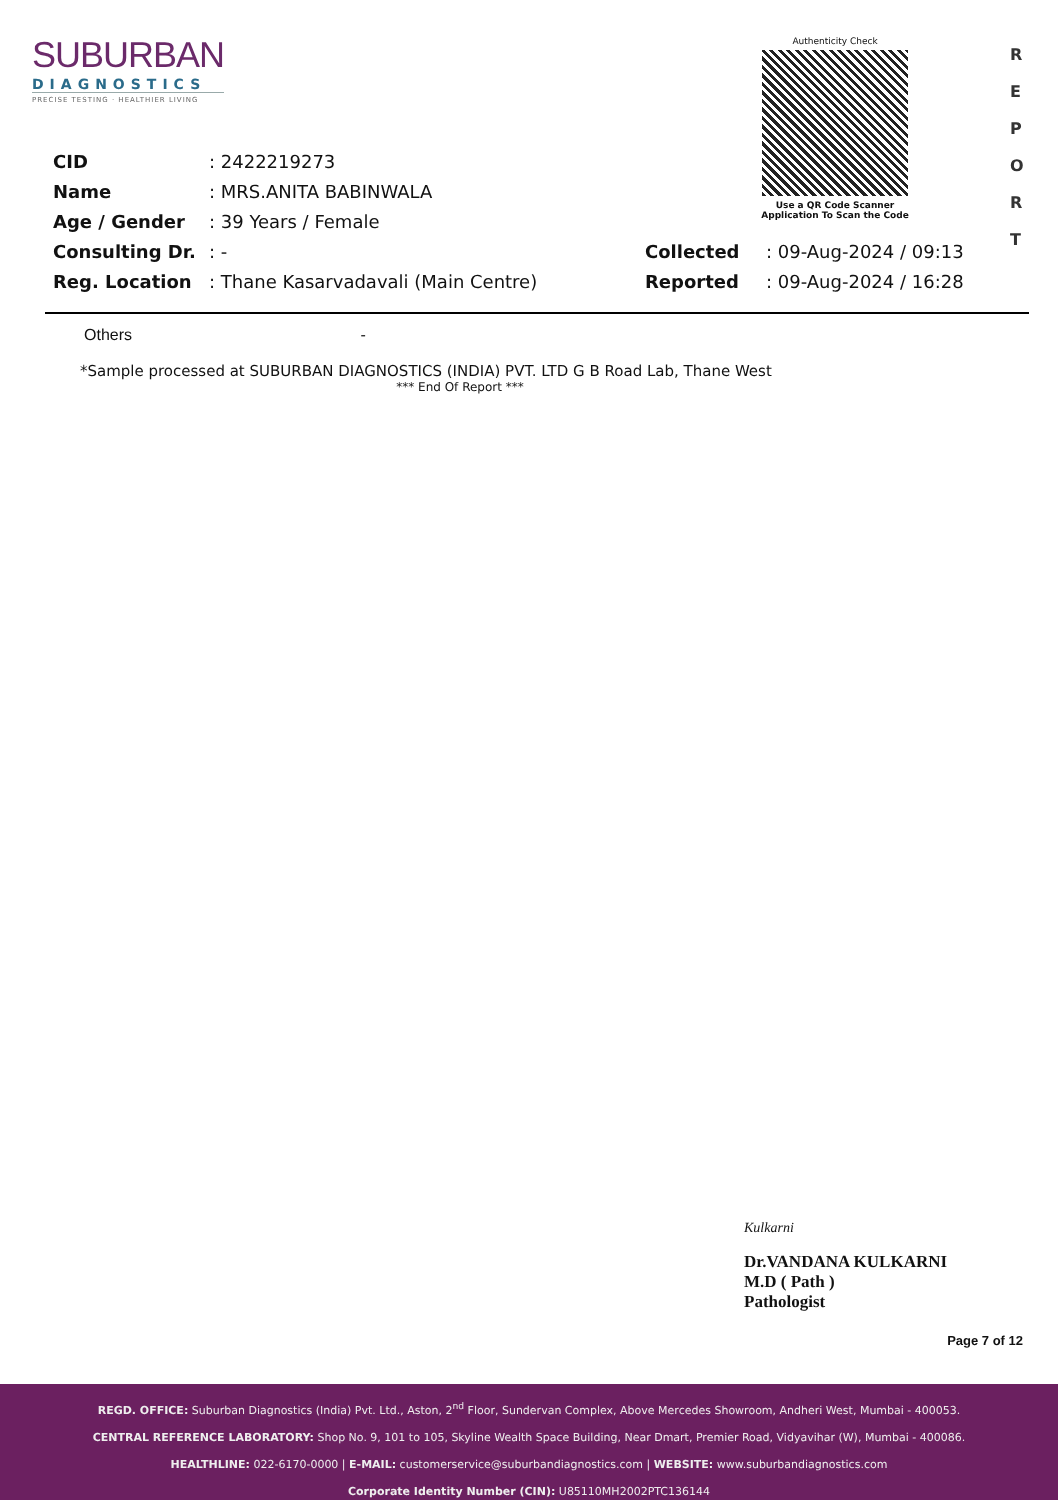SUBURBAN
DIAGNOSTICS
PRECISE TESTING · HEALTHIER LIVING
Authenticity Check
Use a QR Code Scanner
Application To Scan the Code
R
E
P
O
R
T
| CID | : 2422219273 | | |
| Name | : MRS.ANITA BABINWALA | | |
| Age / Gender | : 39 Years / Female | | |
| Consulting Dr. | : - | Collected | : 09-Aug-2024 / 09:13 |
| Reg. Location | : Thane Kasarvadavali (Main Centre) | Reported | : 09-Aug-2024 / 16:28 |
Others -
*Sample processed at SUBURBAN DIAGNOSTICS (INDIA) PVT. LTD G B Road Lab, Thane West
*** End Of Report ***
Kulkarni
Dr.VANDANA KULKARNI
M.D ( Path )
Pathologist
Page 7 of 12
REGD. OFFICE: Suburban Diagnostics (India) Pvt. Ltd., Aston, 2<sup>nd</sup> Floor, Sundervan Complex, Above Mercedes Showroom, Andheri West, Mumbai - 400053.
CENTRAL REFERENCE LABORATORY: Shop No. 9, 101 to 105, Skyline Wealth Space Building, Near Dmart, Premier Road, Vidyavihar (W), Mumbai - 400086.
HEALTHLINE: 022-6170-0000 | E-MAIL: customerservice@suburbandiagnostics.com | WEBSITE: www.suburbandiagnostics.com
Corporate Identity Number (CIN): U85110MH2002PTC136144